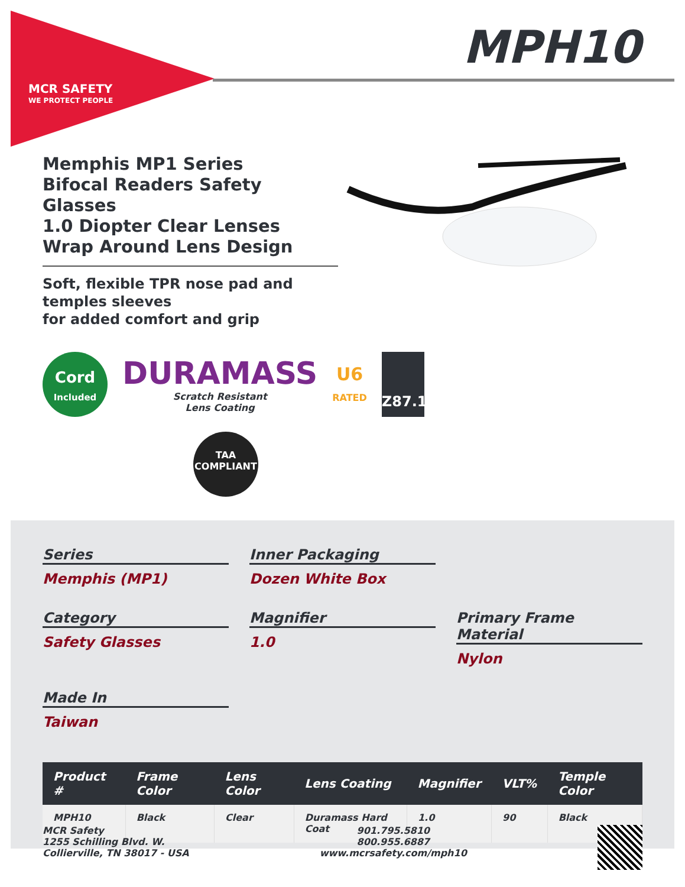MCR SAFETY
WE PROTECT PEOPLE
MPH10
Memphis MP1 Series
Bifocal Readers Safety Glasses
1.0 Diopter Clear Lenses
Wrap Around Lens Design
Soft, flexible TPR nose pad and temples sleeves
for added comfort and grip
Cord
Included
DURAMASS
Scratch Resistant
Lens Coating
U6
RATED
Z87.1
TAA
COMPLIANT
Series
Memphis (MP1)
Inner Packaging
Dozen White Box
Category
Safety Glasses
Magnifier
1.0
Primary Frame Material
Nylon
Made In
Taiwan
| Product # | Frame Color | Lens Color | Lens Coating | Magnifier | VLT% | Temple Color |
| --- | --- | --- | --- | --- | --- | --- |
| MPH10 | Black | Clear | Duramass Hard Coat | 1.0 | 90 | Black |
MCR Safety
1255 Schilling Blvd. W.
Collierville, TN 38017 - USA
901.795.5810
800.955.6887
www.mcrsafety.com/mph10